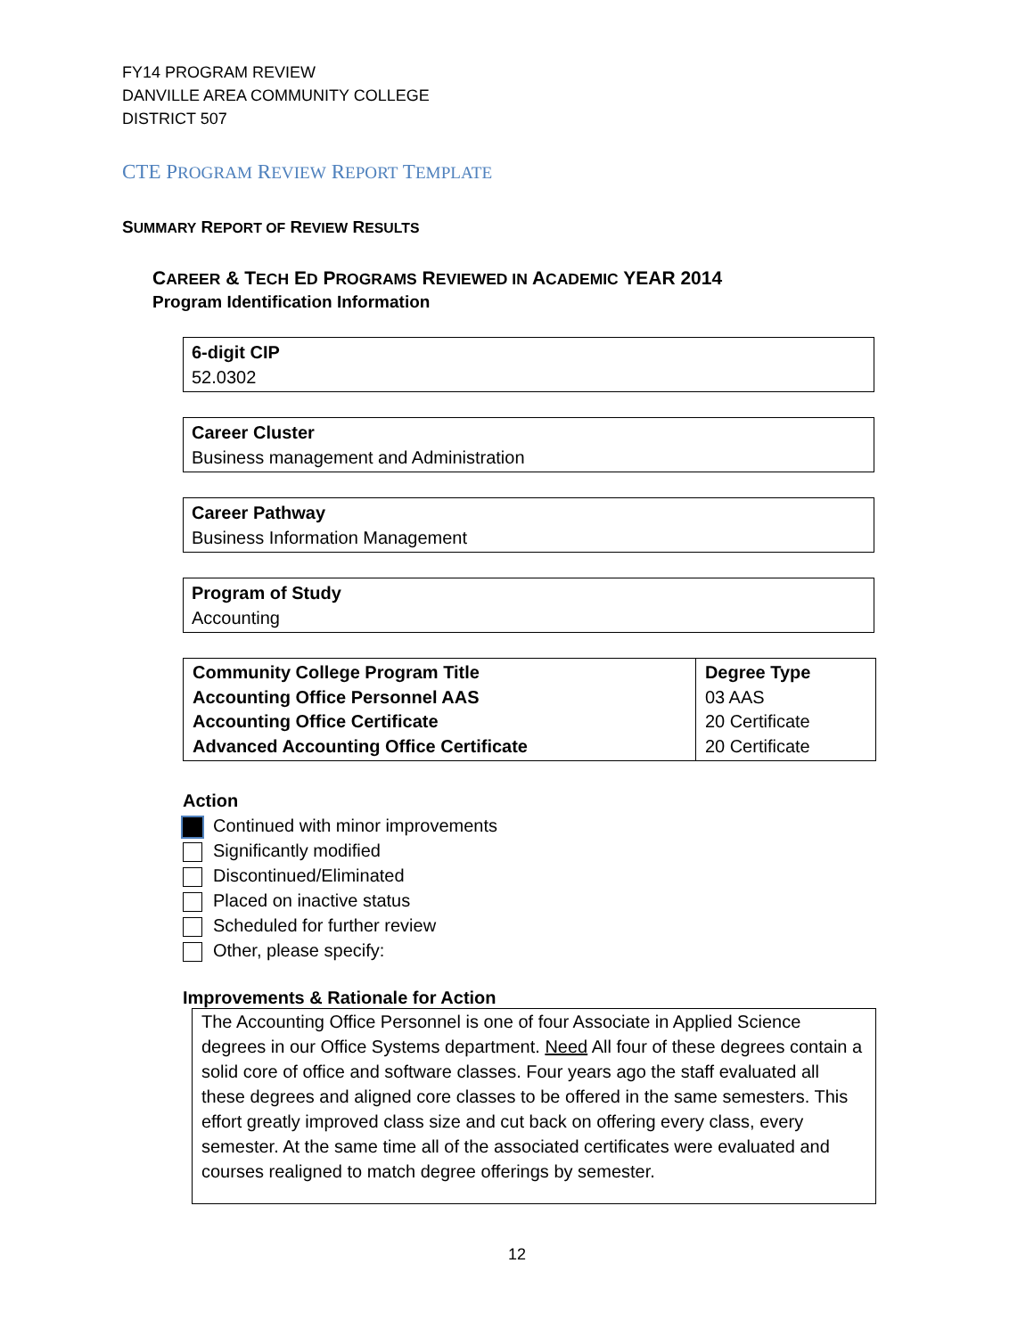FY14 PROGRAM REVIEW
DANVILLE AREA COMMUNITY COLLEGE
DISTRICT 507
CTE PROGRAM REVIEW REPORT TEMPLATE
SUMMARY REPORT OF REVIEW RESULTS
CAREER & TECH ED PROGRAMS REVIEWED IN ACADEMIC YEAR 2014
Program Identification Information
6-digit CIP
52.0302
Career Cluster
Business management and Administration
Career Pathway
Business Information Management
Program of Study
Accounting
| Community College Program Title Accounting Office Personnel AAS Accounting Office Certificate Advanced Accounting Office Certificate | Degree Type 03 AAS 20 Certificate 20 Certificate |
Action
Continued with minor improvements
Significantly modified
Discontinued/Eliminated
Placed on inactive status
Scheduled for further review
Other, please specify:
Improvements & Rationale for Action
The Accounting Office Personnel is one of four Associate in Applied Science degrees in our Office Systems department. Need All four of these degrees contain a solid core of office and software classes. Four years ago the staff evaluated all these degrees and aligned core classes to be offered in the same semesters. This effort greatly improved class size and cut back on offering every class, every semester. At the same time all of the associated certificates were evaluated and courses realigned to match degree offerings by semester.
12